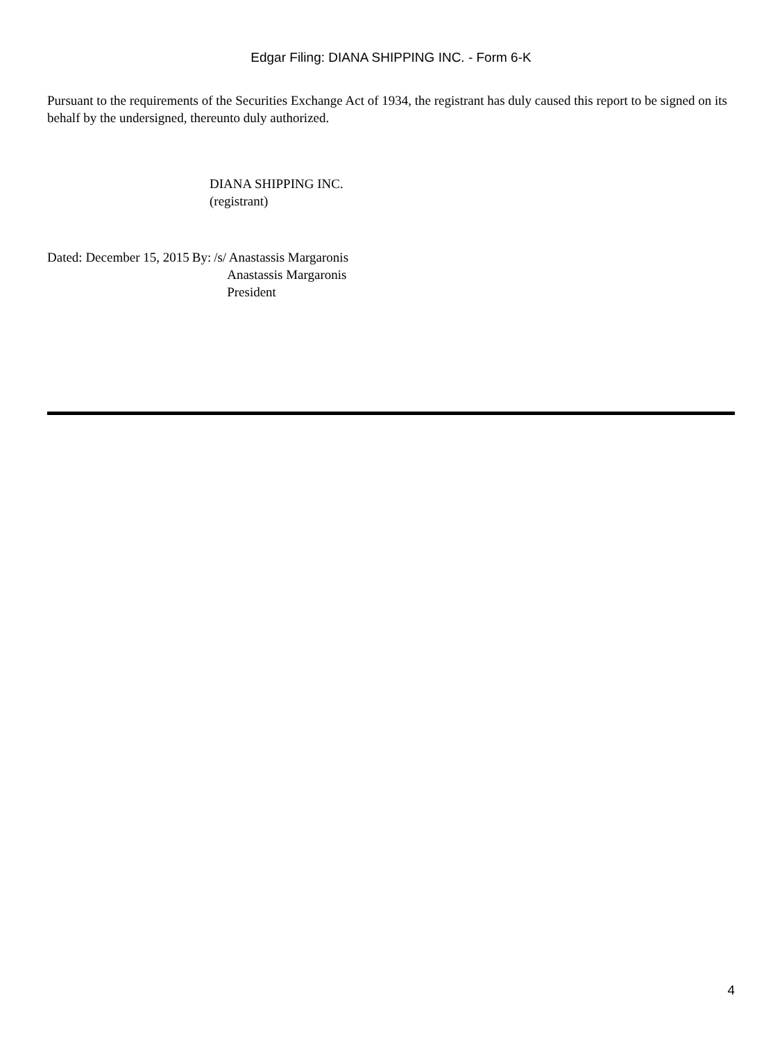Edgar Filing: DIANA SHIPPING INC. - Form 6-K
Pursuant to the requirements of the Securities Exchange Act of 1934, the registrant has duly caused this report to be signed on its behalf by the undersigned, thereunto duly authorized.
DIANA SHIPPING INC.
(registrant)
| Dated: December 15, 2015 | By: | /s/ Anastassis Margaronis |
| | | Anastassis Margaronis |
| | | President |
4